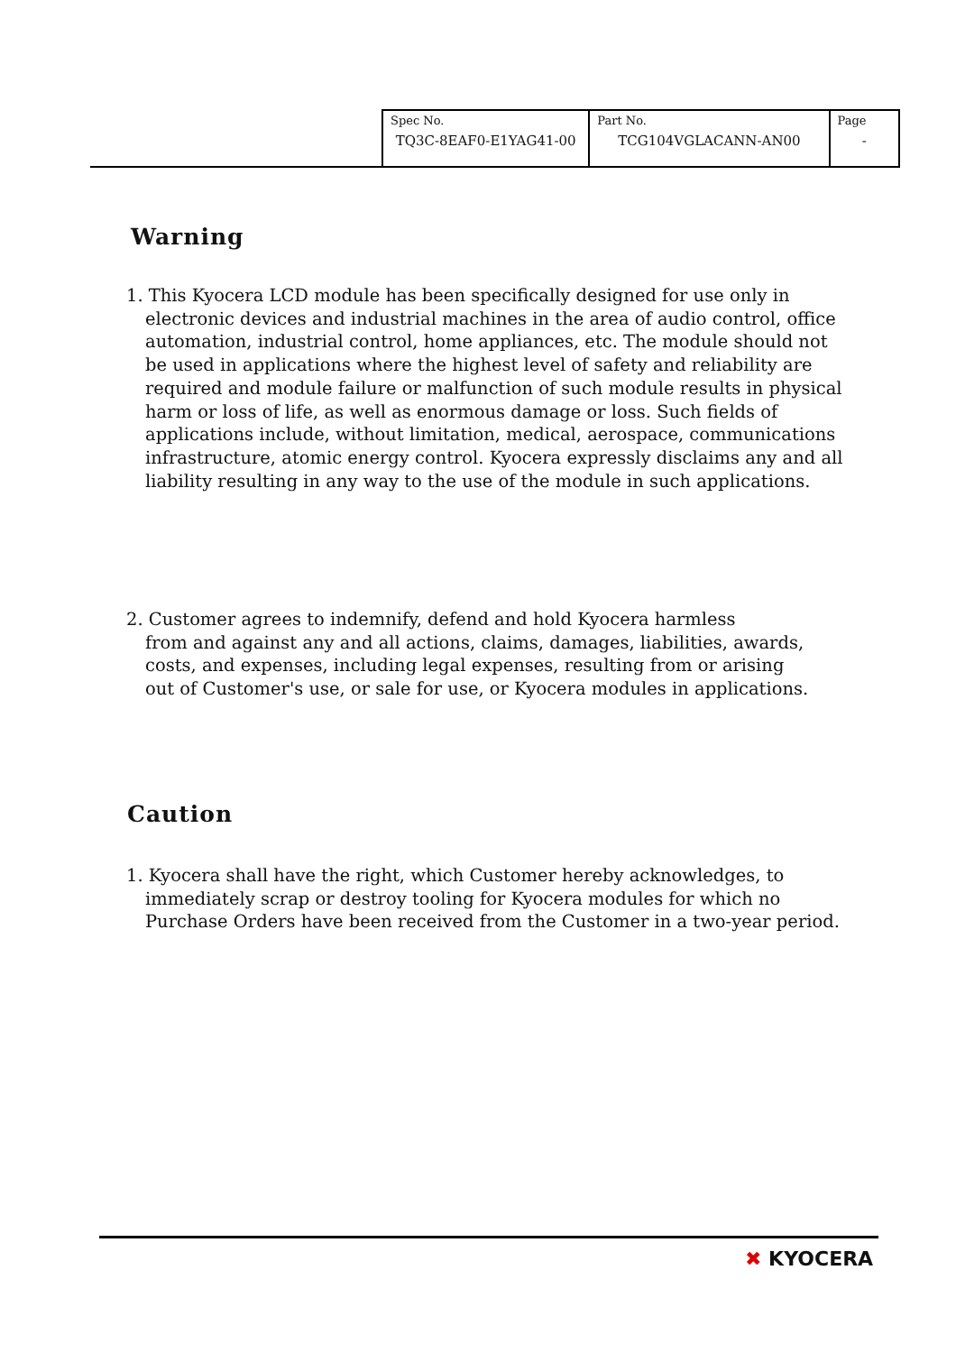| Spec No. TQ3C-8EAF0-E1YAG41-00 | Part No. TCG104VGLACANN-AN00 | Page - |
Warning
1. This Kyocera LCD module has been specifically designed for use only in
electronic devices and industrial machines in the area of audio control, office automation, industrial control, home appliances, etc. The module should not be used in applications where the highest level of safety and reliability are required and module failure or malfunction of such module results in physical harm or loss of life, as well as enormous damage or loss. Such fields of applications include, without limitation, medical, aerospace, communications infrastructure, atomic energy control. Kyocera expressly disclaims any and all liability resulting in any way to the use of the module in such applications.
2. Customer agrees to indemnify, defend and hold Kyocera harmless
from and against any and all actions, claims, damages, liabilities, awards, costs, and expenses, including legal expenses, resulting from or arising out of Customer's use, or sale for use, or Kyocera modules in applications.
Caution
1. Kyocera shall have the right, which Customer hereby acknowledges, to
immediately scrap or destroy tooling for Kyocera modules for which no Purchase Orders have been received from the Customer in a two-year period.
✖ KYOCERA